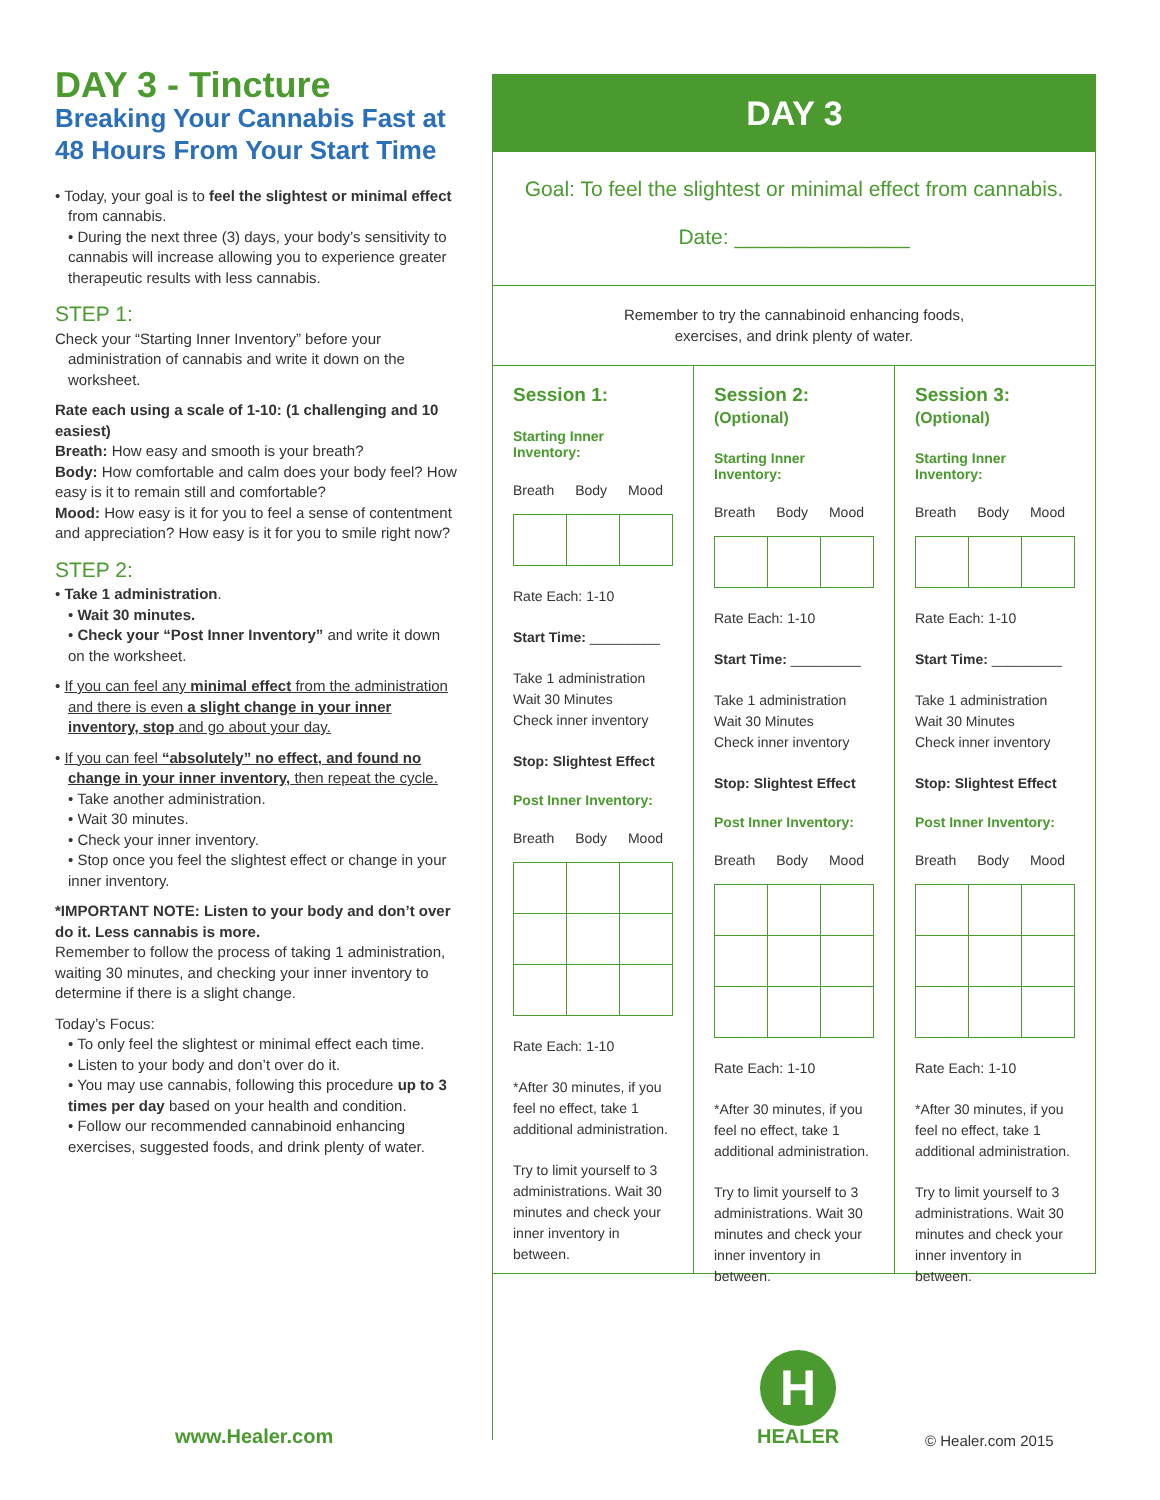DAY 3 - Tincture
Breaking Your Cannabis Fast at 48 Hours From Your Start Time
• Today, your goal is to feel the slightest or minimal effect from cannabis.
• During the next three (3) days, your body’s sensitivity to cannabis will increase allowing you to experience greater therapeutic results with less cannabis.
STEP 1:
Check your “Starting Inner Inventory” before your administration of cannabis and write it down on the worksheet.
Rate each using a scale of 1-10: (1 challenging and 10 easiest)
Breath: How easy and smooth is your breath?
Body: How comfortable and calm does your body feel? How easy is it to remain still and comfortable?
Mood: How easy is it for you to feel a sense of contentment and appreciation? How easy is it for you to smile right now?
STEP 2:
• Take 1 administration.
• Wait 30 minutes.
• Check your “Post Inner Inventory” and write it down on the worksheet.
• If you can feel any minimal effect from the administration and there is even a slight change in your inner inventory, stop and go about your day.
• If you can feel “absolutely” no effect, and found no change in your inner inventory, then repeat the cycle.
• Take another administration.
• Wait 30 minutes.
• Check your inner inventory.
• Stop once you feel the slightest effect or change in your inner inventory.
*IMPORTANT NOTE: Listen to your body and don’t over do it. Less cannabis is more.
Remember to follow the process of taking 1 administration, waiting 30 minutes, and checking your inner inventory to determine if there is a slight change.
Today’s Focus:
• To only feel the slightest or minimal effect each time.
• Listen to your body and don’t over do it.
• You may use cannabis, following this procedure up to 3 times per day based on your health and condition.
• Follow our recommended cannabinoid enhancing exercises, suggested foods, and drink plenty of water.
DAY 3
Goal: To feel the slightest or minimal effect from cannabis.
Date: _______________
Remember to try the cannabinoid enhancing foods,
exercises, and drink plenty of water.
Session 1:
Starting Inner Inventory:
Breath Body Mood
Rate Each: 1-10
Start Time: _________
Take 1 administration
Wait 30 Minutes
Check inner inventory
Stop: Slightest Effect
Post Inner Inventory:
Breath Body Mood
Rate Each: 1-10
*After 30 minutes, if you feel no effect, take 1 additional administration.
Try to limit yourself to 3 administrations. Wait 30 minutes and check your inner inventory in between.
Session 2: (Optional)
Starting Inner Inventory:
Breath Body Mood
Rate Each: 1-10
Start Time: _________
Take 1 administration
Wait 30 Minutes
Check inner inventory
Stop: Slightest Effect
Post Inner Inventory:
Breath Body Mood
Rate Each: 1-10
*After 30 minutes, if you feel no effect, take 1 additional administration.
Try to limit yourself to 3 administrations. Wait 30 minutes and check your inner inventory in between.
Session 3: (Optional)
Starting Inner Inventory:
Breath Body Mood
Rate Each: 1-10
Start Time: _________
Take 1 administration
Wait 30 Minutes
Check inner inventory
Stop: Slightest Effect
Post Inner Inventory:
Breath Body Mood
Rate Each: 1-10
*After 30 minutes, if you feel no effect, take 1 additional administration.
Try to limit yourself to 3 administrations. Wait 30 minutes and check your inner inventory in between.
www.Healer.com
H
HEALER © Healer.com 2015